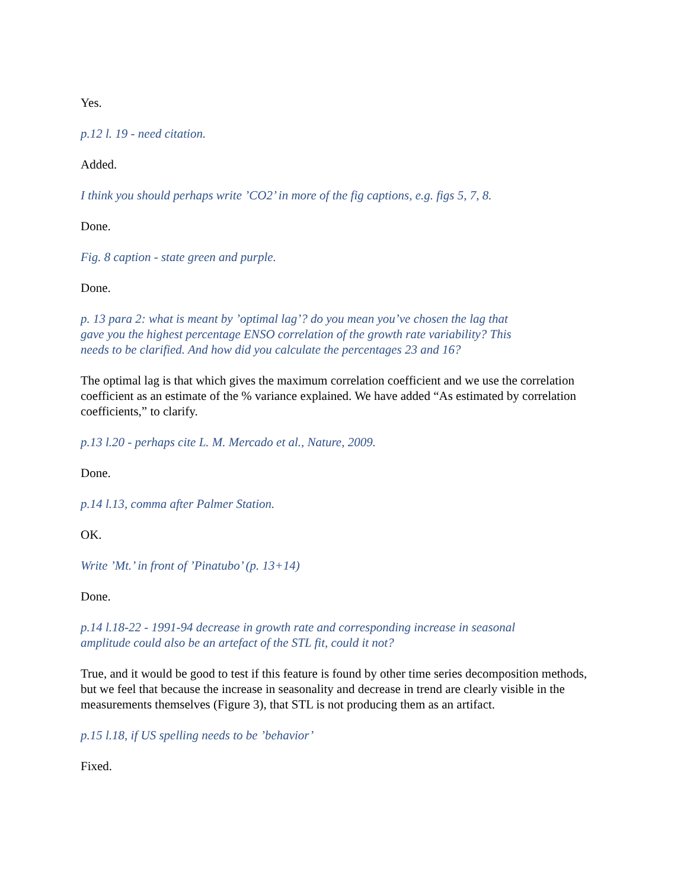Yes.
p.12 l. 19 - need citation.
Added.
I think you should perhaps write ’CO2’ in more of the fig captions, e.g. figs 5, 7, 8.
Done.
Fig. 8 caption - state green and purple.
Done.
p. 13 para 2: what is meant by ’optimal lag’? do you mean you’ve chosen the lag that
gave you the highest percentage ENSO correlation of the growth rate variability? This
needs to be clarified. And how did you calculate the percentages 23 and 16?
The optimal lag is that which gives the maximum correlation coefficient and we use the correlation coefficient as an estimate of the % variance explained. We have added “As estimated by correlation coefficients,” to clarify.
p.13 l.20 - perhaps cite L. M. Mercado et al., Nature, 2009.
Done.
p.14 l.13, comma after Palmer Station.
OK.
Write ’Mt.’ in front of ’Pinatubo’ (p. 13+14)
Done.
p.14 l.18-22 - 1991-94 decrease in growth rate and corresponding increase in seasonal
amplitude could also be an artefact of the STL fit, could it not?
True, and it would be good to test if this feature is found by other time series decomposition methods, but we feel that because the increase in seasonality and decrease in trend are clearly visible in the measurements themselves (Figure 3), that STL is not producing them as an artifact.
p.15 l.18, if US spelling needs to be ’behavior’
Fixed.